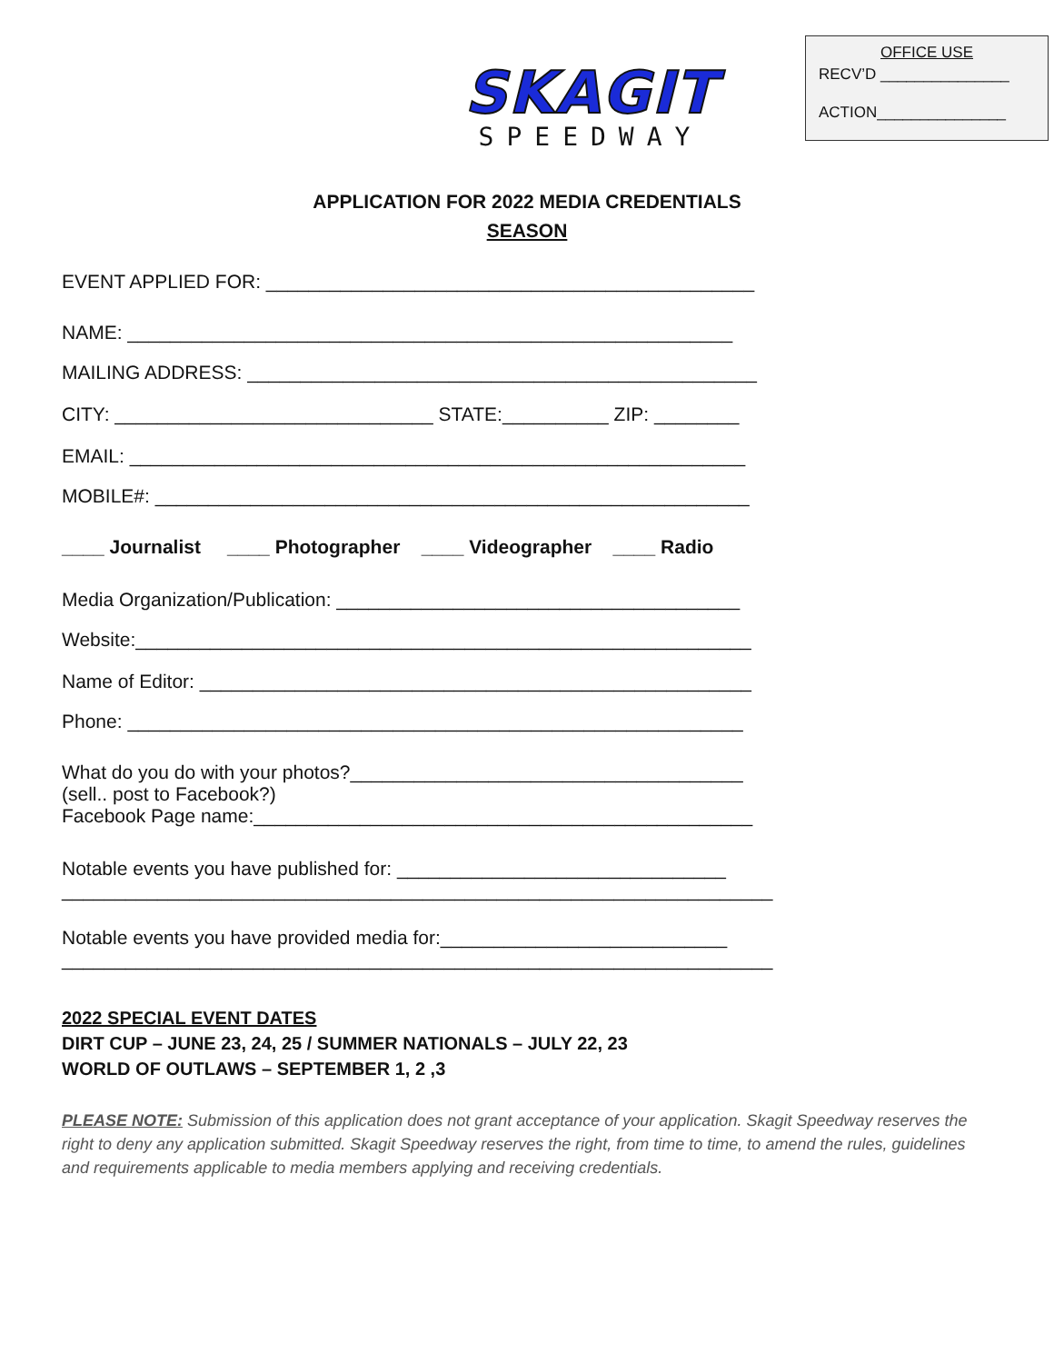SKAGIT
SPEEDWAY
OFFICE USE
RECV’D _______________
ACTION_______________
APPLICATION FOR 2022 MEDIA CREDENTIALS
SEASON
EVENT APPLIED FOR: ______________________________________________
NAME: _________________________________________________________
MAILING ADDRESS: ________________________________________________
CITY: ______________________________ STATE:__________ ZIP: ________
EMAIL: __________________________________________________________
MOBILE#: ________________________________________________________
____ Journalist ____ Photographer ____ Videographer ____ Radio
Media Organization/Publication: ______________________________________
Website:__________________________________________________________
Name of Editor: ____________________________________________________
Phone: __________________________________________________________
What do you do with your photos?_____________________________________ (sell.. post to Facebook?) Facebook Page name:_______________________________________________
Notable events you have published for: _______________________________ ___________________________________________________________________
Notable events you have provided media for:___________________________ ___________________________________________________________________
2022 SPECIAL EVENT DATES
DIRT CUP – JUNE 23, 24, 25 / SUMMER NATIONALS – JULY 22, 23
WORLD OF OUTLAWS – SEPTEMBER 1, 2 ,3
PLEASE NOTE: Submission of this application does not grant acceptance of your application. Skagit Speedway reserves the right to deny any application submitted. Skagit Speedway reserves the right, from time to time, to amend the rules, guidelines and requirements applicable to media members applying and receiving credentials.